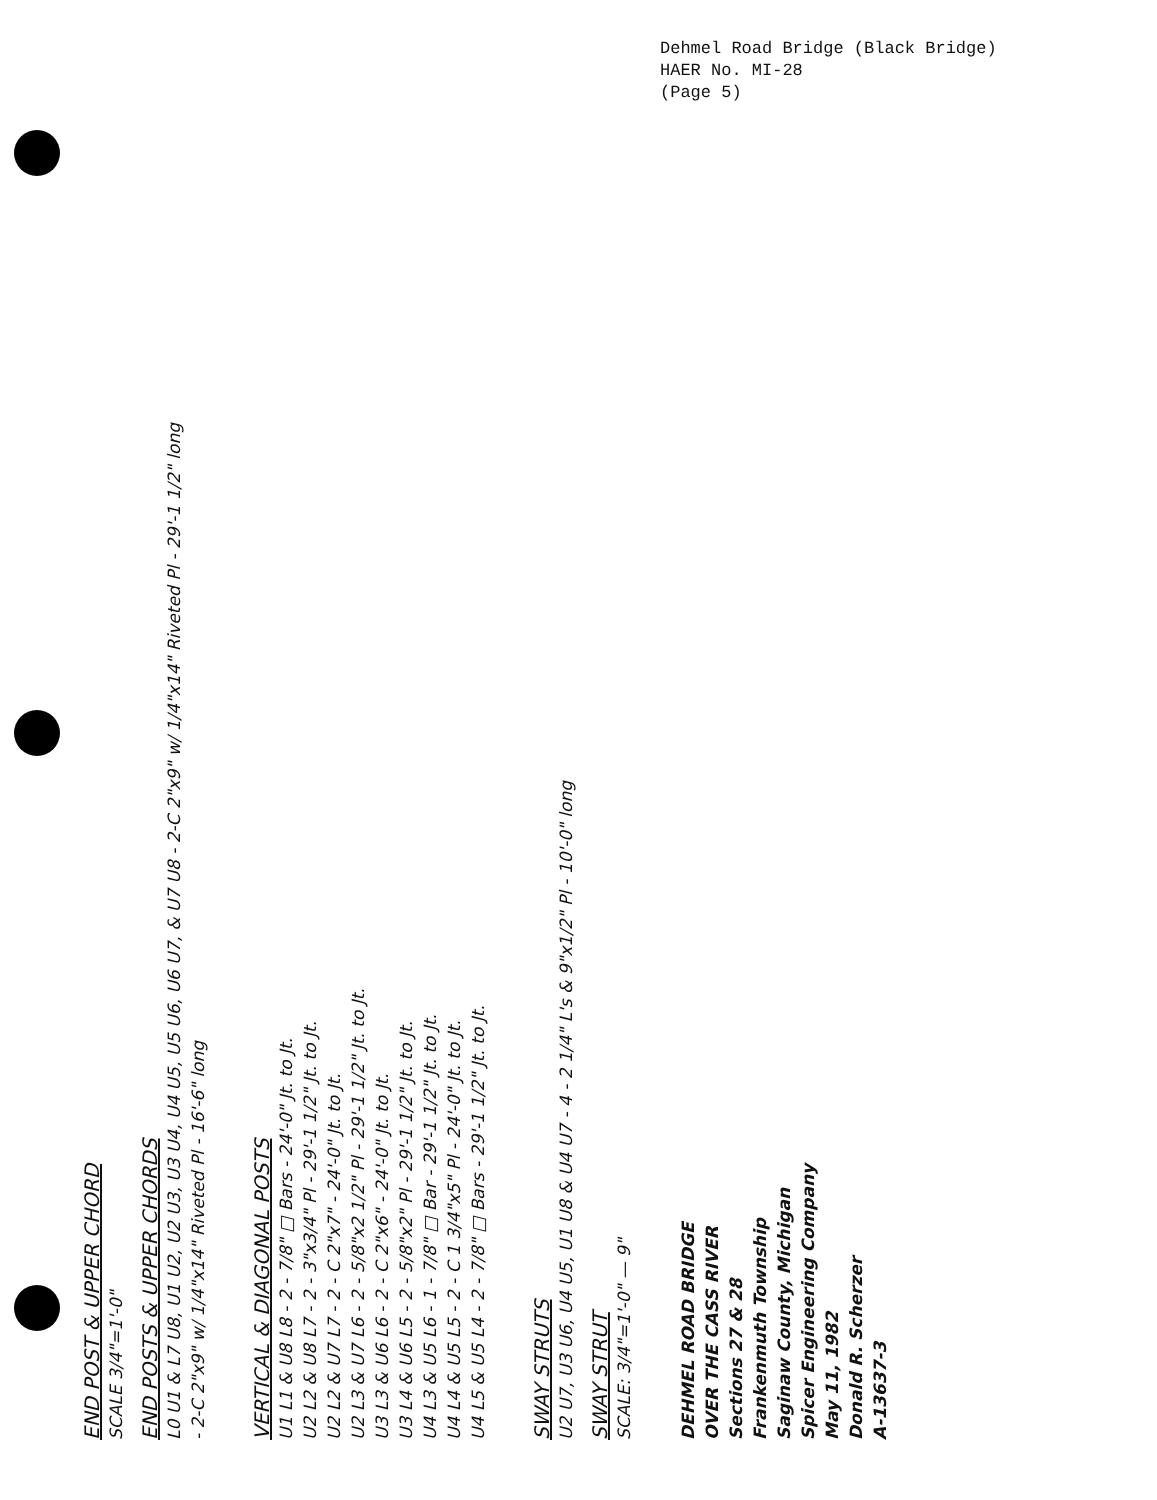Dehmel Road Bridge (Black Bridge)
HAER No. MI-28
(Page 5)
END POST & UPPER CHORD
SCALE 3/4"=1'-0"
END POSTS & UPPER CHORDS
L0 U1 & L7 U8, U1 U2, U2 U3, U3 U4, U4 U5, U5 U6, U6 U7, & U7 U8 - 2-C 2"x9" w/ 1/4"x14" Riveted Pl - 29'-1 1/2" long
- 2-C 2"x9" w/ 1/4"x14" Riveted Pl - 16'-6" long
VERTICAL & DIAGONAL POSTS
U1 L1 & U8 L8 - 2 - 7/8" □ Bars - 24'-0" Jt. to Jt.
U2 L2 & U8 L7 - 2 - 3"x3/4" Pl - 29'-1 1/2" Jt. to Jt.
U2 L2 & U7 L7 - 2 - C 2"x7" - 24'-0" Jt. to Jt.
U2 L3 & U7 L6 - 2 - 5/8"x2 1/2" Pl - 29'-1 1/2" Jt. to Jt.
U3 L3 & U6 L6 - 2 - C 2"x6" - 24'-0" Jt. to Jt.
U3 L4 & U6 L5 - 2 - 5/8"x2" Pl - 29'-1 1/2" Jt. to Jt.
U4 L3 & U5 L6 - 1 - 7/8" □ Bar - 29'-1 1/2" Jt. to Jt.
U4 L4 & U5 L5 - 2 - C 1 3/4"x5" Pl - 24'-0" Jt. to Jt.
U4 L5 & U5 L4 - 2 - 7/8" □ Bars - 29'-1 1/2" Jt. to Jt.
SWAY STRUTS
U2 U7, U3 U6, U4 U5, U1 U8 & U4 U7 - 4 - 2 1/4" L's & 9"x1/2" Pl - 10'-0" long
SWAY STRUT
SCALE: 3/4"=1'-0" — 9"
DEHMEL ROAD BRIDGE
OVER THE CASS RIVER
Sections 27 & 28
Frankenmuth Township
Saginaw County, Michigan
Spicer Engineering Company
May 11, 1982
Donald R. Scherzer
A-13637-3